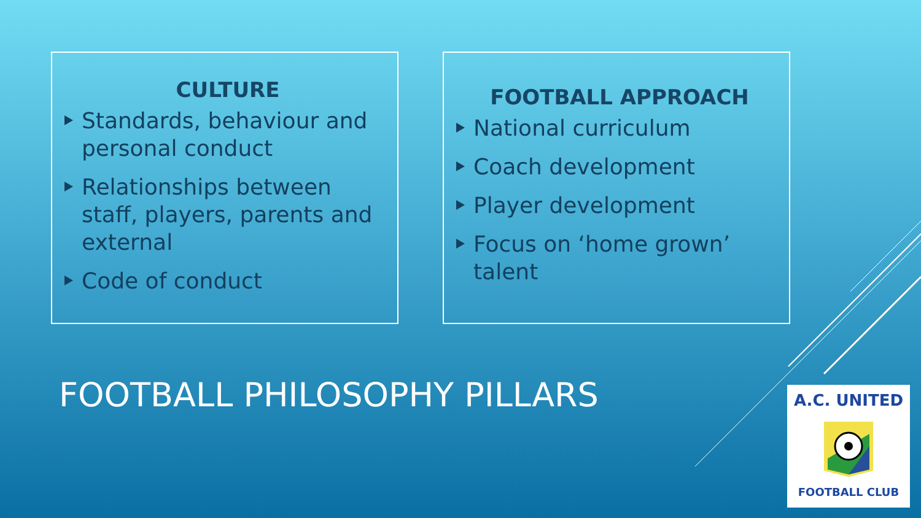CULTURE
Standards, behaviour and personal conduct
Relationships between staff, players, parents and external
Code of conduct
FOOTBALL APPROACH
National curriculum
Coach development
Player development
Focus on ‘home grown’ talent
FOOTBALL PHILOSOPHY PILLARS
A.C. UNITED
FOOTBALL CLUB